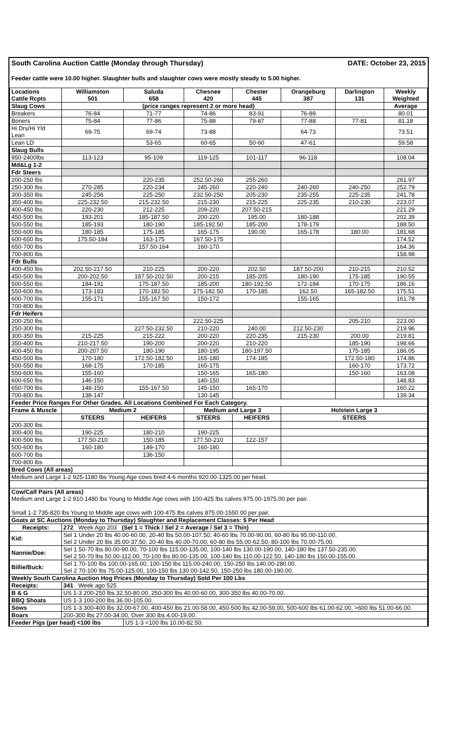South Carolina Auction Cattle (Monday through Thursday) DATE: October 23, 2015
Feeder cattle were 10.00 higher. Slaughter bulls and slaughter cows were mostly steady to 5.00 higher.
| Locations Cattle Rcpts | Williamston 501 | Saluda 658 | Chesnee 420 | Chester 445 | Orangeburg 387 | Darlington 131 | Weekly Weighted |
| Slaug Cows | (price ranges represent 2 or more head) | | | | | | Average |
| Breakers | 76-84 | 71-77 | 74-86 | 83-91 | 76-89 | | 80.01 |
| Boners | 75-84 | 77-86 | 75-88 | 79-87 | 77-88 | 77-81 | 81.18 |
| Hi Drs/Hi Yld Lean | 69-75 | 69-74 | 73-88 | | 64-73 | | 73.51 |
| Lean LD | | 53-65 | 60-65 | 50-60 | 47-61 | | 59.58 |
| Slaug Bulls | | | | | | | |
| 950-2400lbs | 113-123 | 95-109 | 119-125 | 101-117 | 96-118 | | 108.04 |
| Md&Lg 1-2 | | | | | | | |
| Fdr Steers | | | | | | | |
| 200-250 lbs | | 220-235 | 252.50-260 | 255-260 | | | 261.97 |
| 250-300 lbs | 270-285 | 220-234 | 245-260 | 220-240 | 240-260 | 240-250 | 252.79 |
| 300-350 lbs | 245-256 | 225-250 | 232.50-250 | 205-230 | 235-255 | 225-235 | 241.78 |
| 350-400 lbs | 225-232.50 | 215-232.50 | 215-230 | 215-225 | 225-235 | 210-230 | 223.07 |
| 400-450 lbs | 220-230 | 212-225 | 209-220 | 207.50-215 | | | 221.29 |
| 450-500 lbs | 193-201 | 185-187.50 | 200-220 | 195.00 | 180-188 | | 202.39 |
| 500-550 lbs | 185-193 | 180-190 | 185-192.50 | 185-200 | 178-179 | | 188.50 |
| 550-600 lbs | 180-185 | 175-185 | 165-175 | 190.00 | 165-178 | 180.00 | 181.68 |
| 600-650 lbs | 175.50-184 | 163-175 | 167.50-175 | | | | 174.52 |
| 650-700 lbs | | 157.50-164 | 160-170 | | | | 164.36 |
| 700-800 lbs | | | | | | | 158.98 |
| Fdr Bulls | | | | | | | |
| 400-450 lbs | 202.50-217.50 | 210-225 | 200-220 | 202.50 | 187.50-200 | 210-215 | 210.52 |
| 450-500 lbs | 200-202.50 | 187.50-202.50 | 200-215 | 185-205 | 180-190 | 175-185 | 190.55 |
| 500-550 lbs | 184-191 | 175-187.50 | 185-200 | 180-192.50 | 172-184 | 170-175 | 186.16 |
| 550-600 lbs | 173-183 | 170-182.50 | 175-182.50 | 170-185 | 162.50 | 165-182.50 | 175.51 |
| 600-700 lbs | 155-171 | 155-167.50 | 150-172 | | 155-165 | | 161.78 |
| 700-800 lbs | | | | | | | |
| Fdr Heifers | | | | | | | |
| 200-250 lbs | | | 222.50-225 | | | 205-210 | 223.00 |
| 250-300 lbs | | 227.50-232.50 | 210-220 | 240.00 | 212.50-230 | | 219.96 |
| 300-350 lbs | 215-225 | 215-222 | 200-220 | 220-235 | 215-230 | 200.00 | 219.81 |
| 350-400 lbs | 210-217.50 | 190-200 | 200-220 | 210-220 | | 185-190 | 198.66 |
| 400-450 lbs | 200-207.50 | 180-190 | 180-195 | 180-197.50 | | 175-185 | 186.05 |
| 450-500 lbs | 170-180 | 172.50-182.50 | 165-180 | 174-185 | | 172.50-180 | 174.86 |
| 500-550 lbs | 168-175 | 170-185 | 165-175 | | | 160-170 | 173.72 |
| 550-600 lbs | 155-160 | | 150-165 | 165-180 | | 150-160 | 163.08 |
| 600-650 lbs | 146-150 | | 140-150 | | | | 148.83 |
| 650-700 lbs | 148-150 | 155-167.50 | 145-150 | 165-170 | | | 160.22 |
| 700-800 lbs | 138-147 | | 130-145 | | | | 139.34 |
| Feeder Price Ranges For Other Grades. All Locations Combined For Each Category. | | | | | | | |
| Frame & Muscle | Medium 2 | | Medium and Large 3 | | Holstein Large 3 | | |
| | STEERS | HEIFERS | STEERS | HEIFERS | STEERS | | |
| 200-300 lbs | | | | | | | |
| 300-400 lbs | 190-225 | 180-210 | 190-225 | | | | |
| 400-500 lbs | 177.50-210 | 150-185 | 177.50-210 | 122-157 | | | |
| 500-600 lbs | 160-180 | 149-170 | 160-180 | | | | |
| 600-700 lbs | | 136-150 | | | | | |
| 700-800 lbs | | | | | | | |
| Bred Cows (All areas) | | | | | | | |
| Medium and Large 1-2 925-1180 lbs Young Age cows bred 4-6 months 920.00-1325.00 per head. | | | | | | | |
| Cow/Calf Pairs (All areas) Medium and Large 1-2 910-1480 lbs Young to Middle Age cows with 100-425 lbs calves 975.00-1975.00 per pair. Small 1-2 735-820 lbs Young to Middle age cows with 100-475 lbs calves 875.00-1550.00 per pair. | | | | | | | |
| Goats at SC Auctions (Monday to Thursday) Slaughter and Replacement Classes: $ Per Head | | | | | | | |
| Receipts: | 272 Week Ago 203 (Sel 1 = Thick / Sel 2 = Average / Sel 3 = Thin) | | | | | | |
| Kid: | Sel 1 Under 20 lbs 40.00-60.00, 20-40 lbs 50.00-107.50, 40-60 lbs 70.00-90.00, 60-80 lbs 95.00-110.00. Sel 2 Under 20 lbs 35.00-37.50, 20-40 lbs 40.00-70.00, 60-80 lbs 55.00-62.50, 80-100 lbs 70.00-75.00. | | | | | | |
| Nannie/Doe: | Sel 1 50-70 lbs 80.00-90.00, 70-100 lbs 115.00-135.00, 100-140 lbs 130.00-190.00, 140-180 lbs 137.50-235.00. Sel 2 50-70 lbs 50.00-112.00, 70-100 lbs 80.00-135.00, 100-140 lbs 110.00-122.50, 140-180 lbs 150.00-155.00. | | | | | | |
| Billie/Buck: | Sel 1 70-100 lbs 100.00-165.00, 100-150 lbs 115.00-240.00, 150-250 lbs 140.00-280.00. Sel 2 70-100 lbs 75.00-125.00, 100-150 lbs 130.00-142.50, 150-250 lbs 180.00-190.00. | | | | | | |
| Weekly South Carolina Auction Hog Prices (Monday to Thursday) Sold Per 100 Lbs | | | | | | | |
| Receipts: | 341 Week ago 525 | | | | | | |
| B & G | US 1-3 200-250 lbs 32.50-80.00, 250-300 lbs 40.00-60.00, 300-350 lbs 40.00-70.00. | | | | | | |
| BBQ Shoats | US 1-3 100-200 lbs 36.00-105.00. | | | | | | |
| Sows | US 1-3 300-400 lbs 32.00-67.00, 400-450 lbs 21.00-58.00, 450-500 lbs 42.00-59.00, 500-600 lbs 61.00-62.00, >600 lbs 51.00-66.00. | | | | | | |
| Boars | 200-300 lbs 27.00-34.00, Over 300 lbs 4.00-19.00. | | | | | | |
| Feeder Pigs (per head) <100 lbs | | US 1-3 <100 lbs 10.00-82.50. | | | | | |